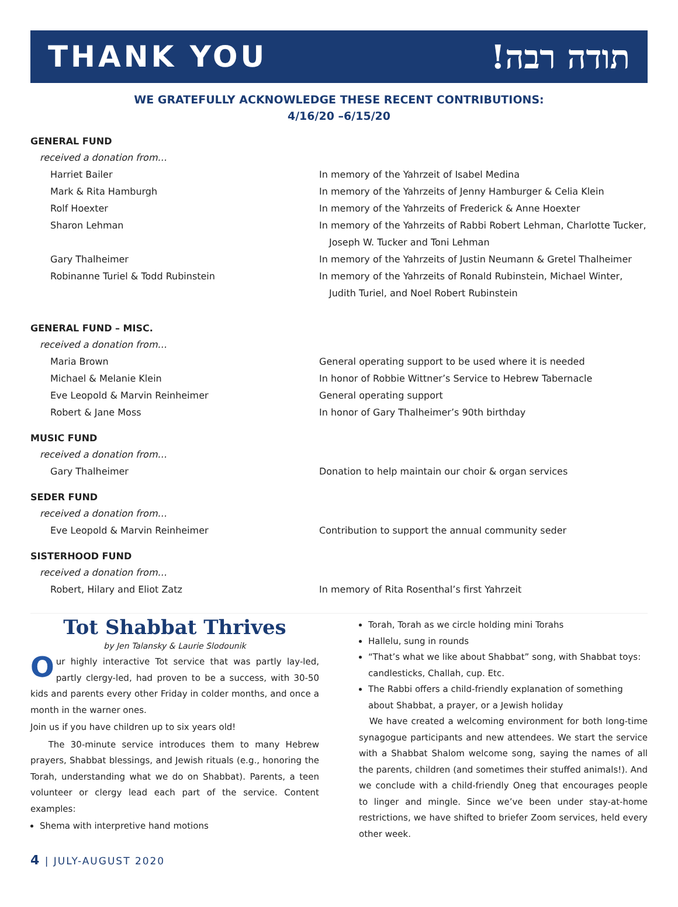THANK YOU !תודה רבה
WE GRATEFULLY ACKNOWLEDGE THESE RECENT CONTRIBUTIONS:
4/16/20 –6/15/20
GENERAL FUND
received a donation from…
Harriet Bailer In memory of the Yahrzeit of Isabel Medina
Mark & Rita Hamburgh In memory of the Yahrzeits of Jenny Hamburger & Celia Klein
Rolf Hoexter In memory of the Yahrzeits of Frederick & Anne Hoexter
Sharon Lehman In memory of the Yahrzeits of Rabbi Robert Lehman, Charlotte Tucker,
Joseph W. Tucker and Toni Lehman
Gary Thalheimer In memory of the Yahrzeits of Justin Neumann & Gretel Thalheimer
Robinanne Turiel & Todd Rubinstein In memory of the Yahrzeits of Ronald Rubinstein, Michael Winter,
Judith Turiel, and Noel Robert Rubinstein
GENERAL FUND – MISC.
received a donation from…
Maria Brown General operating support to be used where it is needed
Michael & Melanie Klein In honor of Robbie Wittner’s Service to Hebrew Tabernacle
Eve Leopold & Marvin Reinheimer General operating support
Robert & Jane Moss In honor of Gary Thalheimer’s 90th birthday
MUSIC FUND
received a donation from…
Gary Thalheimer Donation to help maintain our choir & organ services
SEDER FUND
received a donation from…
Eve Leopold & Marvin Reinheimer Contribution to support the annual community seder
SISTERHOOD FUND
received a donation from…
Robert, Hilary and Eliot Zatz In memory of Rita Rosenthal’s first Yahrzeit
Tot Shabbat Thrives
by Jen Talansky & Laurie Slodounik
Our highly interactive Tot service that was partly lay-led, partly clergy-led, had proven to be a success, with 30-50 kids and parents every other Friday in colder months, and once a month in the warner ones.
Join us if you have children up to six years old!
The 30-minute service introduces them to many Hebrew prayers, Shabbat blessings, and Jewish rituals (e.g., honoring the Torah, understanding what we do on Shabbat). Parents, a teen volunteer or clergy lead each part of the service. Content examples:
Shema with interpretive hand motions
Torah, Torah as we circle holding mini Torahs
Hallelu, sung in rounds
“That’s what we like about Shabbat” song, with Shabbat toys: candlesticks, Challah, cup. Etc.
The Rabbi offers a child-friendly explanation of something about Shabbat, a prayer, or a Jewish holiday
We have created a welcoming environment for both long-time synagogue participants and new attendees. We start the service with a Shabbat Shalom welcome song, saying the names of all the parents, children (and sometimes their stuffed animals!). And we conclude with a child-friendly Oneg that encourages people to linger and mingle. Since we’ve been under stay-at-home restrictions, we have shifted to briefer Zoom services, held every other week.
4 | JULY-AUGUST 2020